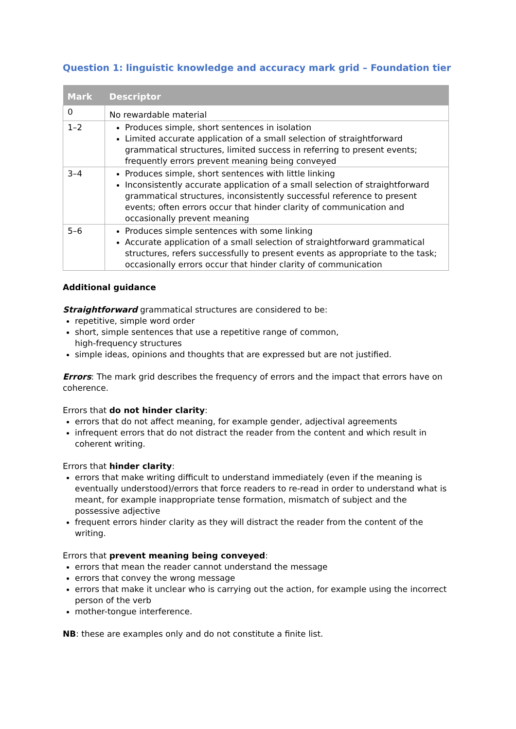Question 1: linguistic knowledge and accuracy mark grid – Foundation tier
| Mark | Descriptor |
| --- | --- |
| 0 | No rewardable material |
| 1–2 | Produces simple, short sentences in isolation Limited accurate application of a small selection of straightforward grammatical structures, limited success in referring to present events; frequently errors prevent meaning being conveyed |
| 3–4 | Produces simple, short sentences with little linking Inconsistently accurate application of a small selection of straightforward grammatical structures, inconsistently successful reference to present events; often errors occur that hinder clarity of communication and occasionally prevent meaning |
| 5–6 | Produces simple sentences with some linking Accurate application of a small selection of straightforward grammatical structures, refers successfully to present events as appropriate to the task; occasionally errors occur that hinder clarity of communication |
Additional guidance
Straightforward grammatical structures are considered to be:
repetitive, simple word order
short, simple sentences that use a repetitive range of common,
high-frequency structures
simple ideas, opinions and thoughts that are expressed but are not justified.
Errors: The mark grid describes the frequency of errors and the impact that errors have on coherence.
Errors that do not hinder clarity:
errors that do not affect meaning, for example gender, adjectival agreements
infrequent errors that do not distract the reader from the content and which result in coherent writing.
Errors that hinder clarity:
errors that make writing difficult to understand immediately (even if the meaning is eventually understood)/errors that force readers to re-read in order to understand what is meant, for example inappropriate tense formation, mismatch of subject and the possessive adjective
frequent errors hinder clarity as they will distract the reader from the content of the writing.
Errors that prevent meaning being conveyed:
errors that mean the reader cannot understand the message
errors that convey the wrong message
errors that make it unclear who is carrying out the action, for example using the incorrect person of the verb
mother-tongue interference.
NB: these are examples only and do not constitute a finite list.